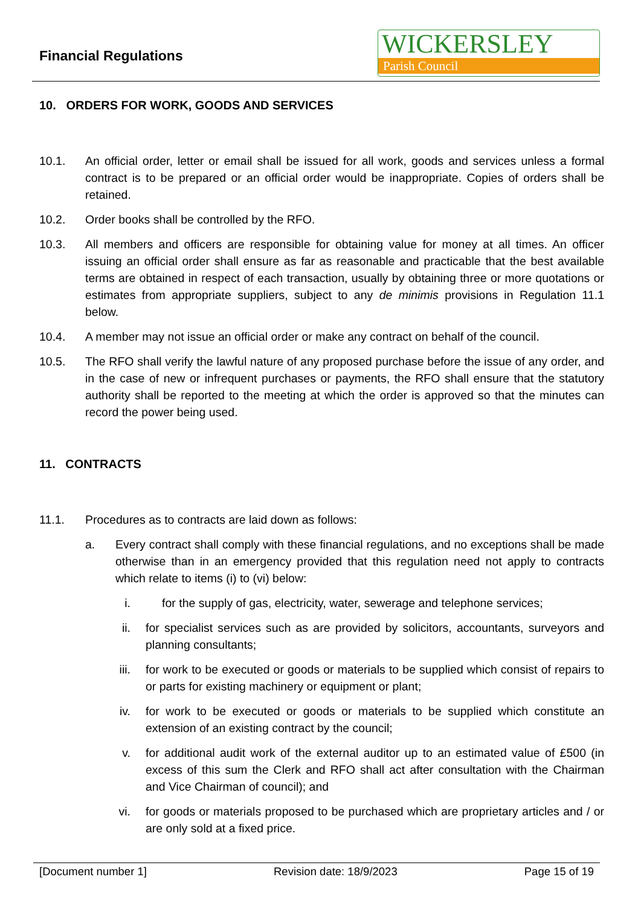Financial Regulations
WICKERSLEY
Parish Council
10. ORDERS FOR WORK, GOODS AND SERVICES
10.1. An official order, letter or email shall be issued for all work, goods and services unless a formal contract is to be prepared or an official order would be inappropriate. Copies of orders shall be retained.
10.2. Order books shall be controlled by the RFO.
10.3. All members and officers are responsible for obtaining value for money at all times. An officer issuing an official order shall ensure as far as reasonable and practicable that the best available terms are obtained in respect of each transaction, usually by obtaining three or more quotations or estimates from appropriate suppliers, subject to any de minimis provisions in Regulation 11.1 below.
10.4. A member may not issue an official order or make any contract on behalf of the council.
10.5. The RFO shall verify the lawful nature of any proposed purchase before the issue of any order, and in the case of new or infrequent purchases or payments, the RFO shall ensure that the statutory authority shall be reported to the meeting at which the order is approved so that the minutes can record the power being used.
11. CONTRACTS
11.1. Procedures as to contracts are laid down as follows:
a. Every contract shall comply with these financial regulations, and no exceptions shall be made otherwise than in an emergency provided that this regulation need not apply to contracts which relate to items (i) to (vi) below:
i. for the supply of gas, electricity, water, sewerage and telephone services;
ii. for specialist services such as are provided by solicitors, accountants, surveyors and planning consultants;
iii. for work to be executed or goods or materials to be supplied which consist of repairs to or parts for existing machinery or equipment or plant;
iv. for work to be executed or goods or materials to be supplied which constitute an extension of an existing contract by the council;
v. for additional audit work of the external auditor up to an estimated value of £500 (in excess of this sum the Clerk and RFO shall act after consultation with the Chairman and Vice Chairman of council); and
vi. for goods or materials proposed to be purchased which are proprietary articles and / or are only sold at a fixed price.
[Document number 1] Revision date: 18/9/2023 Page 15 of 19